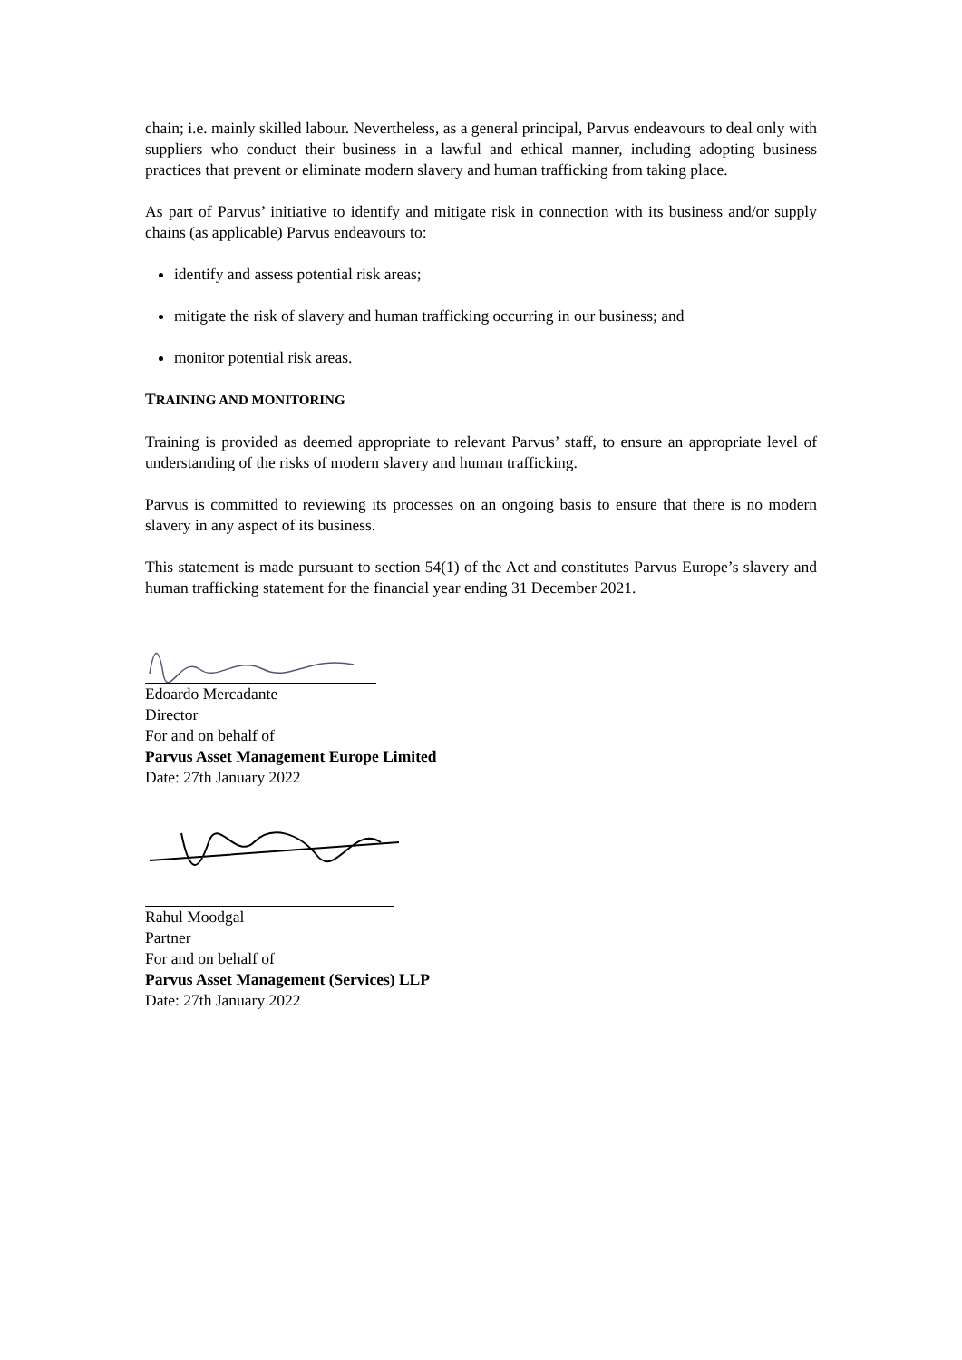chain; i.e. mainly skilled labour. Nevertheless, as a general principal, Parvus endeavours to deal only with suppliers who conduct their business in a lawful and ethical manner, including adopting business practices that prevent or eliminate modern slavery and human trafficking from taking place.
As part of Parvus’ initiative to identify and mitigate risk in connection with its business and/or supply chains (as applicable) Parvus endeavours to:
identify and assess potential risk areas;
mitigate the risk of slavery and human trafficking occurring in our business; and
monitor potential risk areas.
TRAINING AND MONITORING
Training is provided as deemed appropriate to relevant Parvus’ staff, to ensure an appropriate level of understanding of the risks of modern slavery and human trafficking.
Parvus is committed to reviewing its processes on an ongoing basis to ensure that there is no modern slavery in any aspect of its business.
This statement is made pursuant to section 54(1) of the Act and constitutes Parvus Europe’s slavery and human trafficking statement for the financial year ending 31 December 2021.
Edoardo Mercadante
Director
For and on behalf of
Parvus Asset Management Europe Limited
Date: 27th January 2022
Rahul Moodgal
Partner
For and on behalf of
Parvus Asset Management (Services) LLP
Date: 27th January 2022